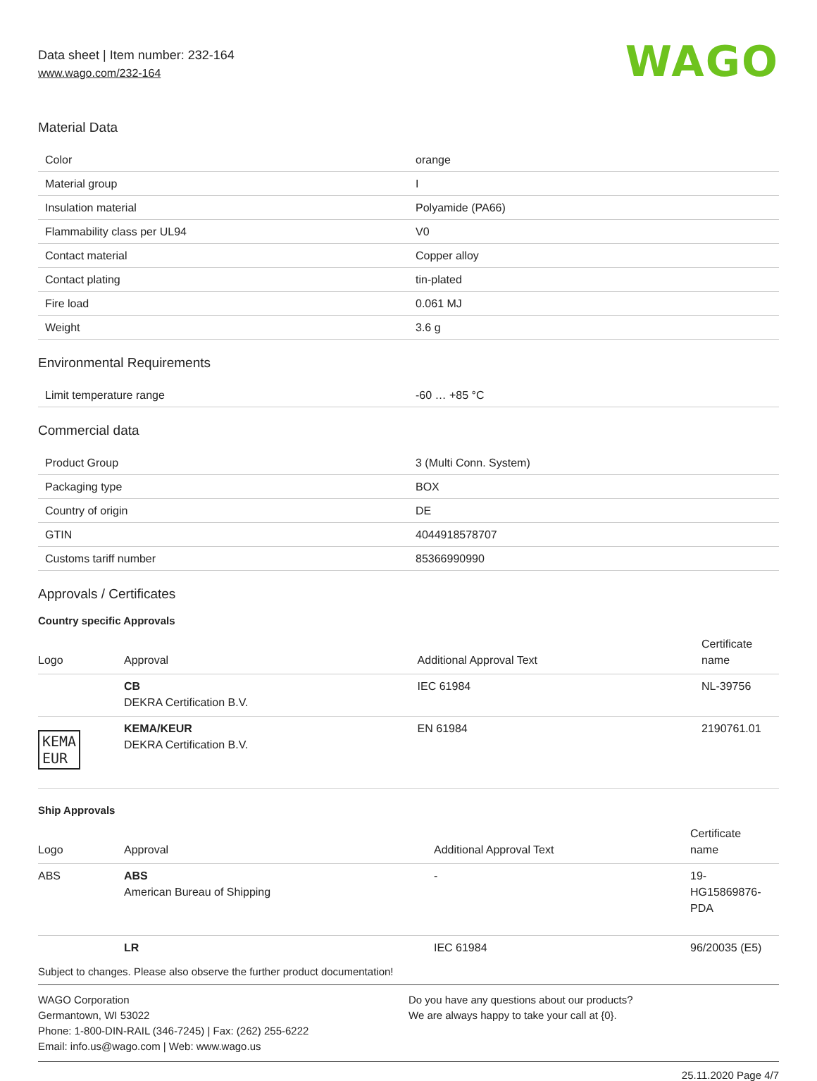Data sheet | Item number: 232-164
www.wago.com/232-164
WAGO
Material Data
| Color | orange |
| Material group | I |
| Insulation material | Polyamide (PA66) |
| Flammability class per UL94 | V0 |
| Contact material | Copper alloy |
| Contact plating | tin-plated |
| Fire load | 0.061 MJ |
| Weight | 3.6 g |
Environmental Requirements
| Limit temperature range | -60 … +85 °C |
Commercial data
| Product Group | 3 (Multi Conn. System) |
| Packaging type | BOX |
| Country of origin | DE |
| GTIN | 4044918578707 |
| Customs tariff number | 85366990990 |
Approvals / Certificates
Country specific Approvals
| Logo | Approval | Additional Approval Text | Certificate name |
| --- | --- | --- | --- |
| | CB DEKRA Certification B.V. | IEC 61984 | NL-39756 |
| KEMA EUR | KEMA/KEUR DEKRA Certification B.V. | EN 61984 | 2190761.01 |
Ship Approvals
| Logo | Approval | Additional Approval Text | Certificate name |
| --- | --- | --- | --- |
| ABS | ABS American Bureau of Shipping | - | 19- HG15869876- PDA |
| | LR | IEC 61984 | 96/20035 (E5) |
Subject to changes. Please also observe the further product documentation!
WAGO Corporation
Germantown, WI 53022
Phone: 1-800-DIN-RAIL (346-7245) | Fax: (262) 255-6222
Email: info.us@wago.com | Web: www.wago.us
Do you have any questions about our products?
We are always happy to take your call at {0}.
25.11.2020 Page 4/7